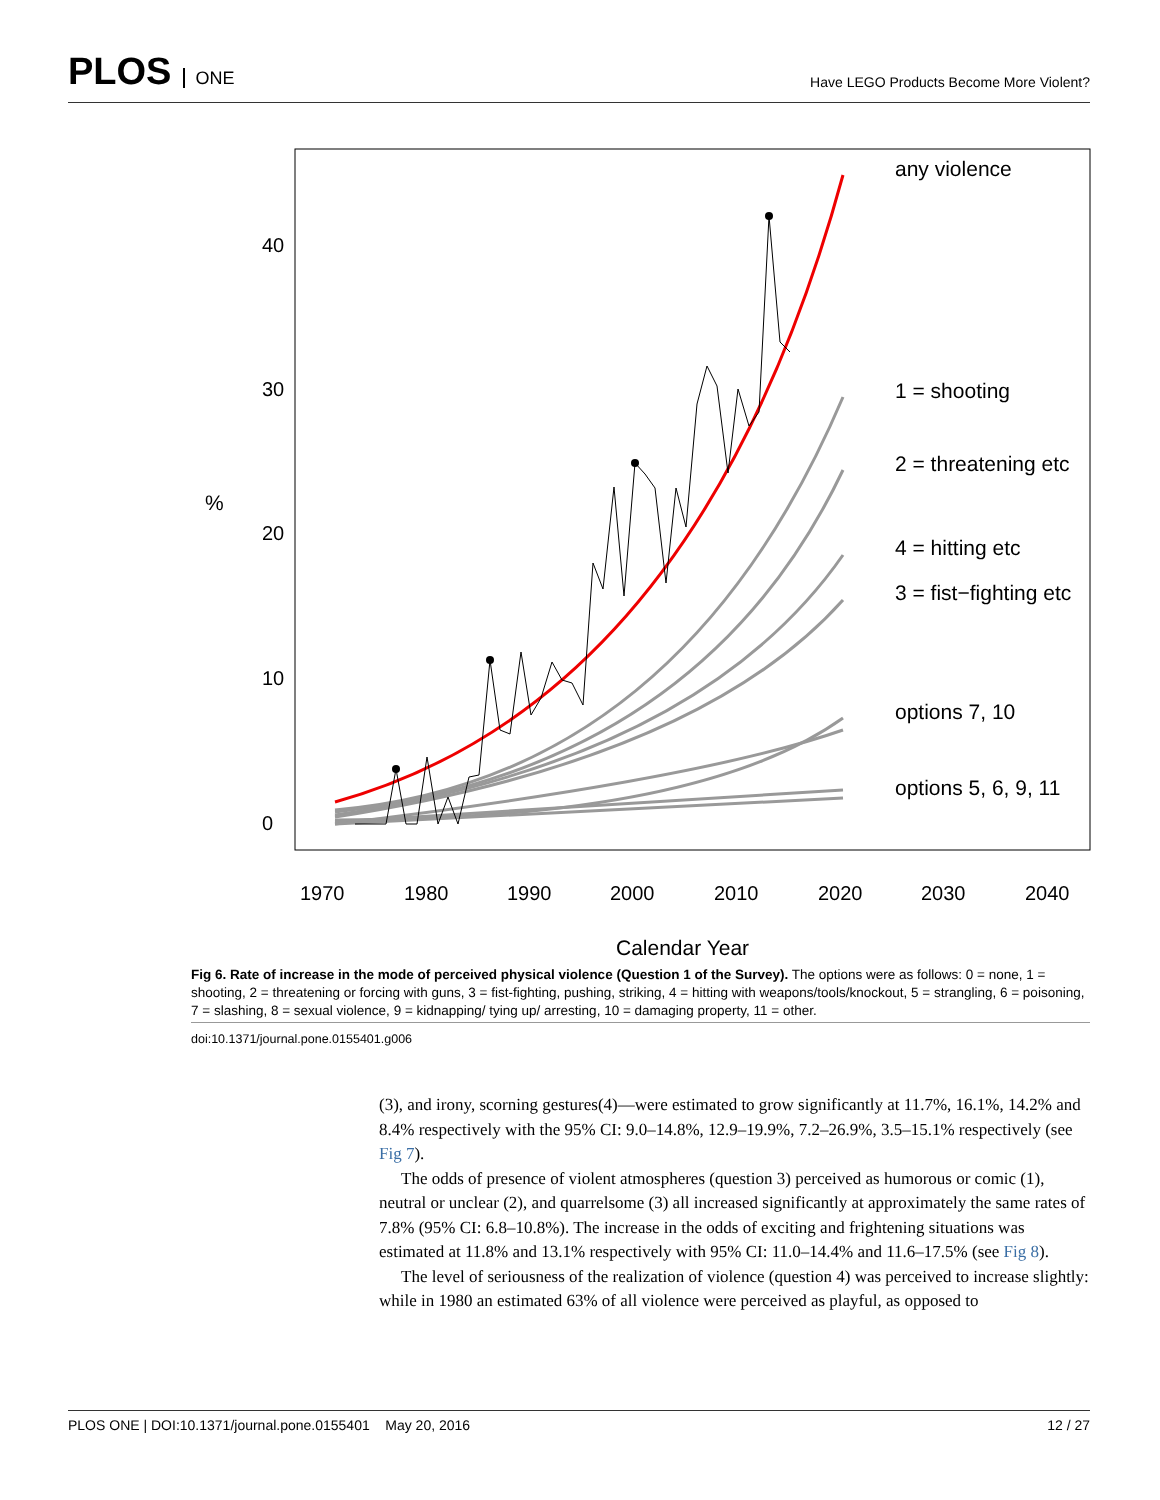PLOS ONE
Have LEGO Products Become More Violent?
1970
1980
1990
2000
2010
2020
2030
2040
Calendar Year
%
0
10
20
30
40
any violence
1 = shooting
2 = threatening etc
4 = hitting etc
3 = fist−fighting etc
options 7, 10
options 5, 6, 9, 11
Fig 6. Rate of increase in the mode of perceived physical violence (Question 1 of the Survey). The options were as follows: 0 = none, 1 = shooting, 2 = threatening or forcing with guns, 3 = fist-fighting, pushing, striking, 4 = hitting with weapons/tools/knockout, 5 = strangling, 6 = poisoning, 7 = slashing, 8 = sexual violence, 9 = kidnapping/ tying up/ arresting, 10 = damaging property, 11 = other.
doi:10.1371/journal.pone.0155401.g006
(3), and irony, scorning gestures(4)—were estimated to grow significantly at 11.7%, 16.1%, 14.2% and 8.4% respectively with the 95% CI: 9.0–14.8%, 12.9–19.9%, 7.2–26.9%, 3.5–15.1% respectively (see Fig 7).
The odds of presence of violent atmospheres (question 3) perceived as humorous or comic (1), neutral or unclear (2), and quarrelsome (3) all increased significantly at approximately the same rates of 7.8% (95% CI: 6.8–10.8%). The increase in the odds of exciting and frightening situations was estimated at 11.8% and 13.1% respectively with 95% CI: 11.0–14.4% and 11.6–17.5% (see Fig 8).
The level of seriousness of the realization of violence (question 4) was perceived to increase slightly: while in 1980 an estimated 63% of all violence were perceived as playful, as opposed to
PLOS ONE | DOI:10.1371/journal.pone.0155401 May 20, 2016 12 / 27